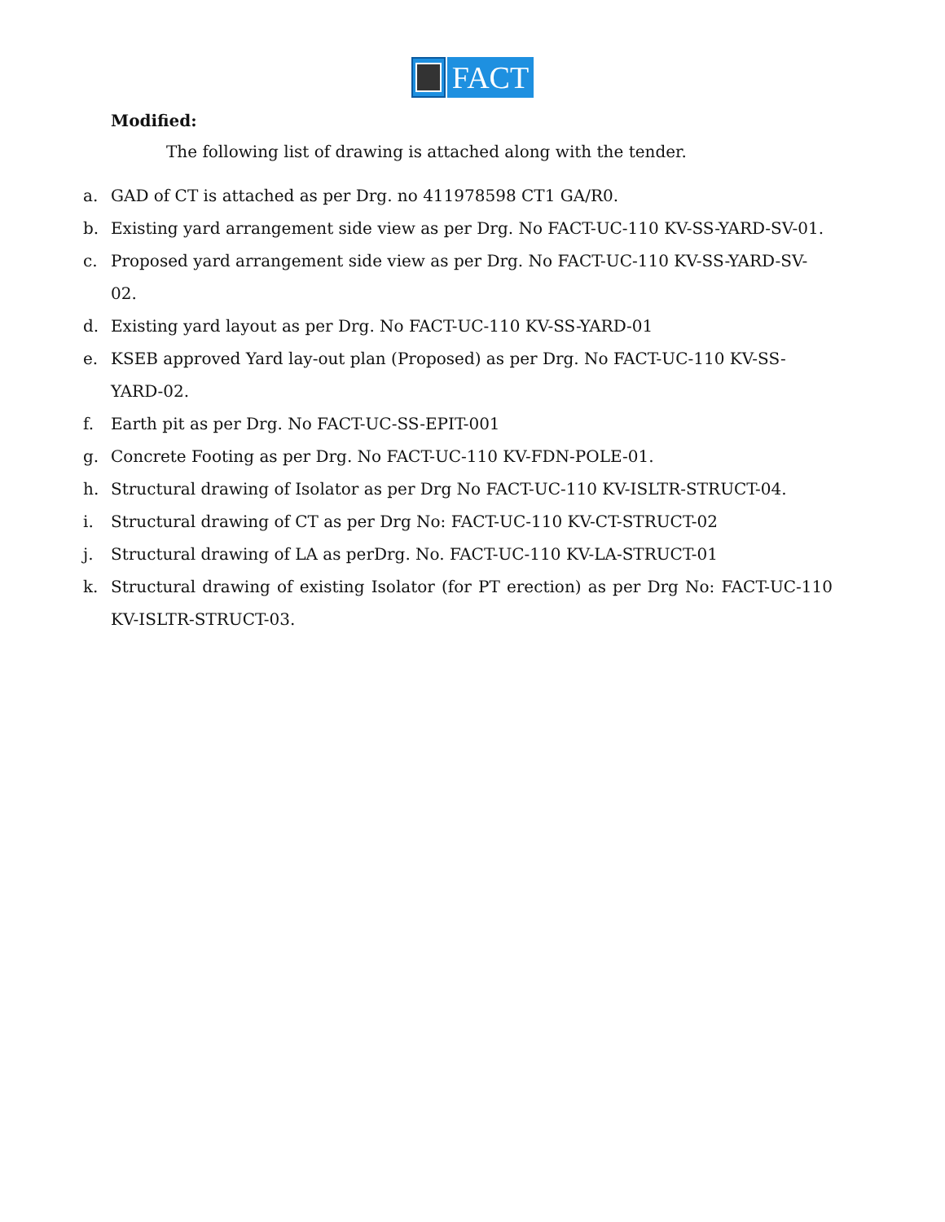FACT
Modified:
The following list of drawing is attached along with the tender.
a. GAD of CT is attached as per Drg. no 411978598 CT1 GA/R0.
b. Existing yard arrangement side view as per Drg. No FACT-UC-110 KV-SS-YARD-SV-01.
c. Proposed yard arrangement side view as per Drg. No FACT-UC-110 KV-SS-YARD-SV-02.
d. Existing yard layout as per Drg. No FACT-UC-110 KV-SS-YARD-01
e. KSEB approved Yard lay-out plan (Proposed) as per Drg. No FACT-UC-110 KV-SS-YARD-02.
f. Earth pit as per Drg. No FACT-UC-SS-EPIT-001
g. Concrete Footing as per Drg. No FACT-UC-110 KV-FDN-POLE-01.
h. Structural drawing of Isolator as per Drg No FACT-UC-110 KV-ISLTR-STRUCT-04.
i. Structural drawing of CT as per Drg No: FACT-UC-110 KV-CT-STRUCT-02
j. Structural drawing of LA as perDrg. No. FACT-UC-110 KV-LA-STRUCT-01
k. Structural drawing of existing Isolator (for PT erection) as per Drg No: FACT-UC-110 KV-ISLTR-STRUCT-03.